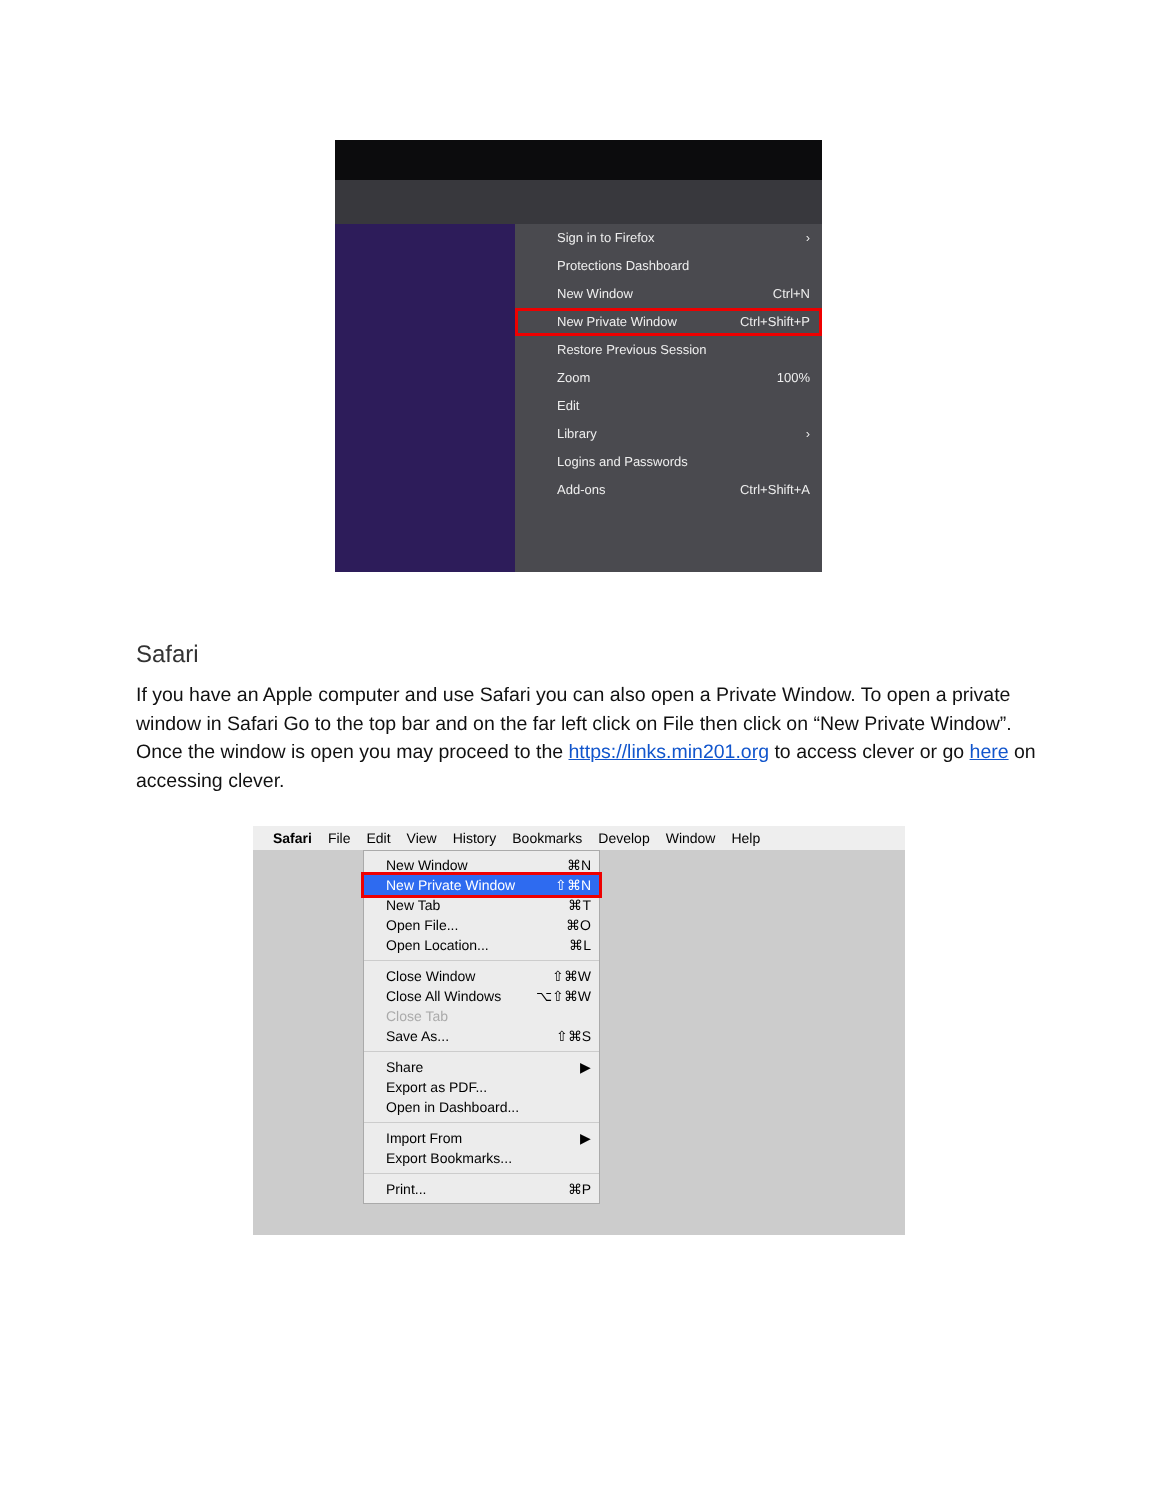Sign in to Firefox ›
Protections Dashboard
New Window Ctrl+N
New Private Window Ctrl+Shift+P
Restore Previous Session
Zoom 100%
Edit
Library ›
Logins and Passwords
Add-ons Ctrl+Shift+A
Safari
If you have an Apple computer and use Safari you can also open a Private Window. To open a private window in Safari Go to the top bar and on the far left click on File then click on “New Private Window”. Once the window is open you may proceed to the https://links.min201.org to access clever or go here on accessing clever.
Safari File Edit View History Bookmarks Develop Window Help
New Window ⌘N
New Private Window ⇧⌘N
New Tab ⌘T
Open File... ⌘O
Open Location... ⌘L
Close Window ⇧⌘W
Close All Windows ⌥⇧⌘W
Close Tab
Save As... ⇧⌘S
Share ▶
Export as PDF...
Open in Dashboard...
Import From ▶
Export Bookmarks...
Print... ⌘P